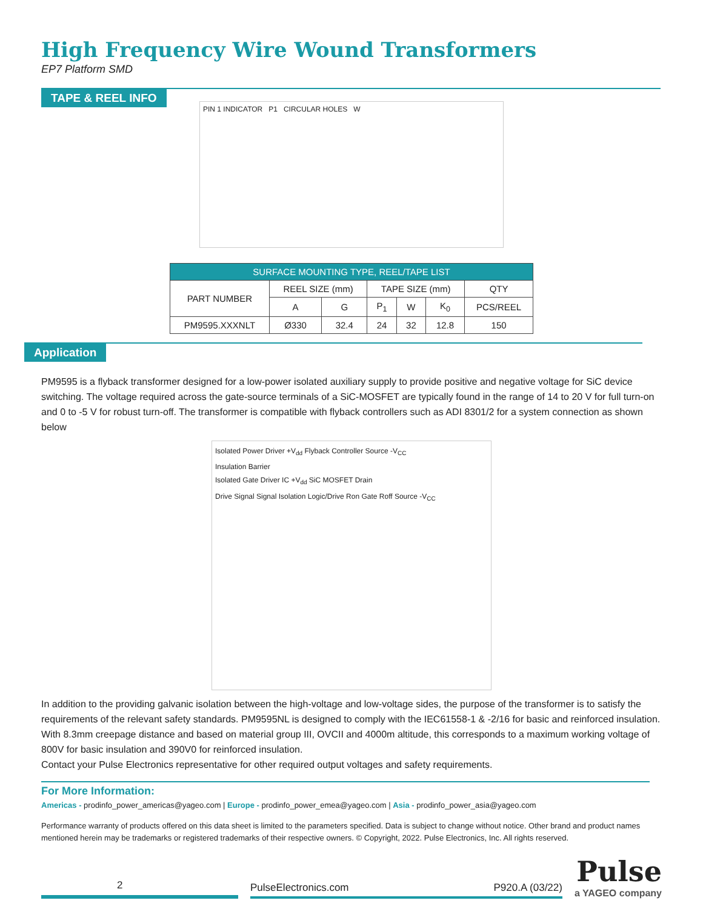High Frequency Wire Wound Transformers
EP7 Platform SMD
TAPE & REEL INFO
PIN 1 INDICATOR P1 CIRCULAR HOLES W
| SURFACE MOUNTING TYPE, REEL/TAPE LIST | | | | | | |
| --- | --- | --- | --- | --- | --- | --- |
| PART NUMBER | REEL SIZE (mm) | | TAPE SIZE (mm) | | | QTY |
| | A | G | P<sub>1</sub> | W | K<sub>0</sub> | PCS/REEL |
| PM9595.XXXNLT | Ø330 | 32.4 | 24 | 32 | 12.8 | 150 |
Application
PM9595 is a flyback transformer designed for a low-power isolated auxiliary supply to provide positive and negative voltage for SiC device switching. The voltage required across the gate-source terminals of a SiC-MOSFET are typically found in the range of 14 to 20 V for full turn-on and 0 to -5 V for robust turn-off. The transformer is compatible with flyback controllers such as ADI 8301/2 for a system connection as shown below
Isolated Power Driver +V<sub>dd</sub> Flyback Controller Source -V<sub>CC</sub>
Insulation Barrier
Isolated Gate Driver IC +V<sub>dd</sub> SiC MOSFET Drain
Drive Signal Signal Isolation Logic/Drive Ron Gate Roff Source -V<sub>CC</sub>
In addition to the providing galvanic isolation between the high-voltage and low-voltage sides, the purpose of the transformer is to satisfy the requirements of the relevant safety standards. PM9595NL is designed to comply with the IEC61558-1 & -2/16 for basic and reinforced insulation. With 8.3mm creepage distance and based on material group III, OVCII and 4000m altitude, this corresponds to a maximum working voltage of 800V for basic insulation and 390V0 for reinforced insulation.
Contact your Pulse Electronics representative for other required output voltages and safety requirements.
For More Information:
Americas - prodinfo_power_americas@yageo.com | Europe - prodinfo_power_emea@yageo.com | Asia - prodinfo_power_asia@yageo.com
Performance warranty of products offered on this data sheet is limited to the parameters specified. Data is subject to change without notice. Other brand and product names mentioned herein may be trademarks or registered trademarks of their respective owners. © Copyright, 2022. Pulse Electronics, Inc. All rights reserved.
2
PulseElectronics.com P920.A (03/22)
Pulse
a YAGEO company